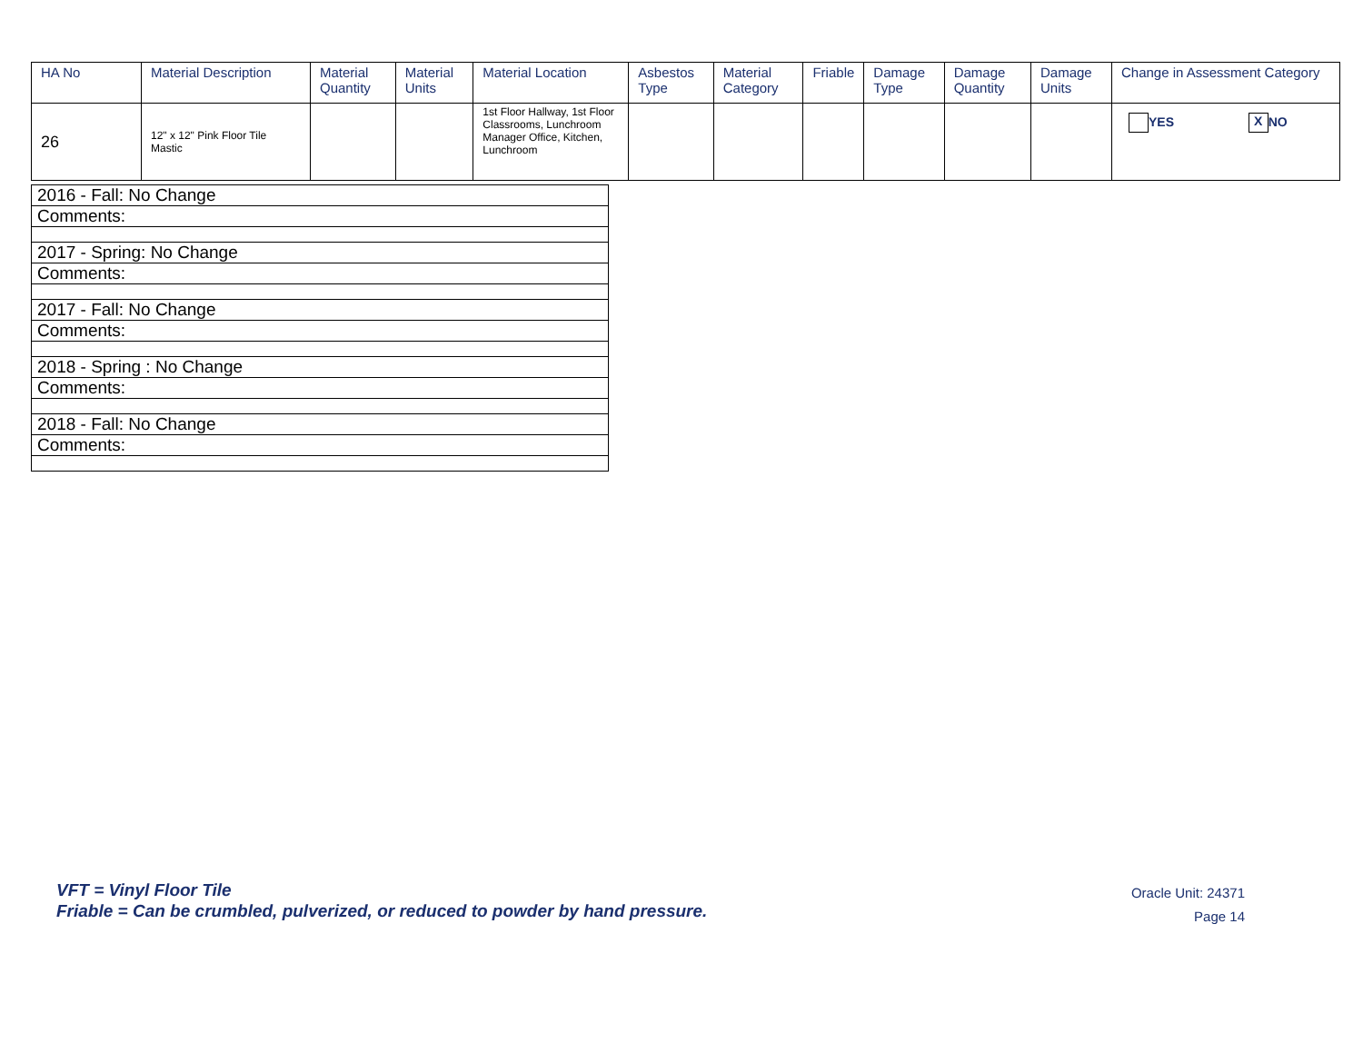| HA No | Material Description | Material Quantity | Material Units | Material Location | Asbestos Type | Material Category | Friable | Damage Type | Damage Quantity | Damage Units | Change in Assessment Category |
| --- | --- | --- | --- | --- | --- | --- | --- | --- | --- | --- | --- |
| 26 | 12" x 12" Pink Floor Tile Mastic | | | 1st Floor Hallway, 1st Floor Classrooms, Lunchroom Manager Office, Kitchen, Lunchroom | | | | | | | YES X NO |
| 2016 - Fall: No Change |
| Comments: |
| 2017 - Spring: No Change |
| Comments: |
| 2017 - Fall: No Change |
| Comments: |
| 2018 - Spring : No Change |
| Comments: |
| 2018 - Fall: No Change |
| Comments: |
VFT = Vinyl Floor Tile
Friable = Can be crumbled, pulverized, or reduced to powder by hand pressure.
Oracle Unit: 24371
Page 14